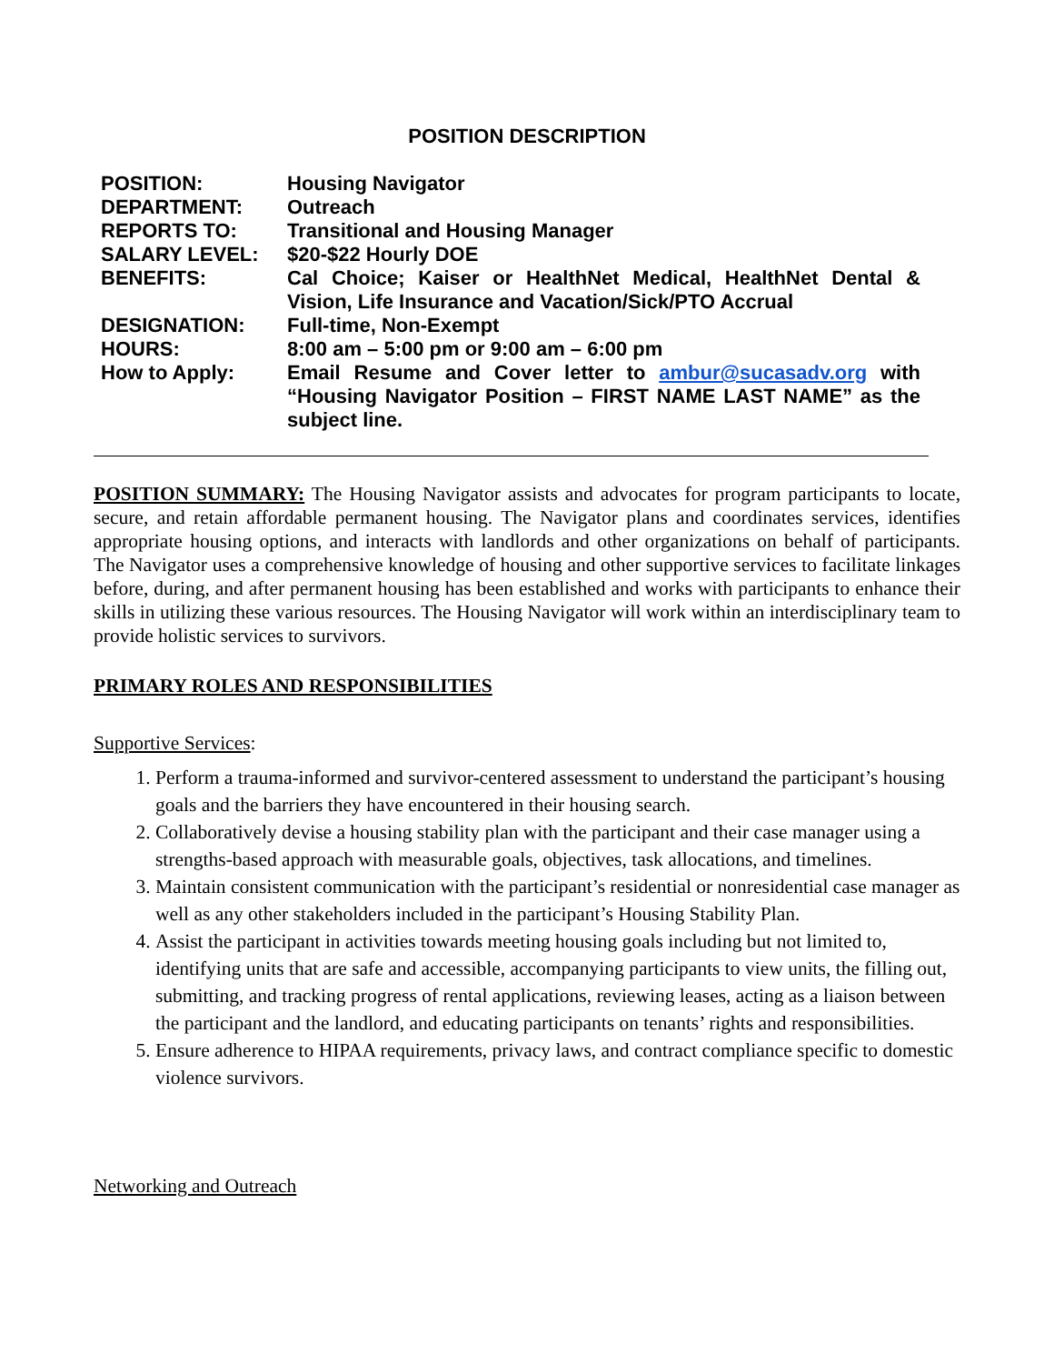POSITION DESCRIPTION
| POSITION: | Housing Navigator |
| DEPARTMENT: | Outreach |
| REPORTS TO: | Transitional and Housing Manager |
| SALARY LEVEL: | $20-$22 Hourly DOE |
| BENEFITS: | Cal Choice; Kaiser or HealthNet Medical, HealthNet Dental & Vision, Life Insurance and Vacation/Sick/PTO Accrual |
| DESIGNATION: | Full-time, Non-Exempt |
| HOURS: | 8:00 am – 5:00 pm or 9:00 am – 6:00 pm |
| How to Apply: | Email Resume and Cover letter to ambur@sucasadv.org with “Housing Navigator Position – FIRST NAME LAST NAME” as the subject line. |
POSITION SUMMARY: The Housing Navigator assists and advocates for program participants to locate, secure, and retain affordable permanent housing. The Navigator plans and coordinates services, identifies appropriate housing options, and interacts with landlords and other organizations on behalf of participants. The Navigator uses a comprehensive knowledge of housing and other supportive services to facilitate linkages before, during, and after permanent housing has been established and works with participants to enhance their skills in utilizing these various resources. The Housing Navigator will work within an interdisciplinary team to provide holistic services to survivors.
PRIMARY ROLES AND RESPONSIBILITIES
Supportive Services:
1. Perform a trauma-informed and survivor-centered assessment to understand the participant’s housing goals and the barriers they have encountered in their housing search.
2. Collaboratively devise a housing stability plan with the participant and their case manager using a strengths-based approach with measurable goals, objectives, task allocations, and timelines.
3. Maintain consistent communication with the participant’s residential or nonresidential case manager as well as any other stakeholders included in the participant’s Housing Stability Plan.
4. Assist the participant in activities towards meeting housing goals including but not limited to, identifying units that are safe and accessible, accompanying participants to view units, the filling out, submitting, and tracking progress of rental applications, reviewing leases, acting as a liaison between the participant and the landlord, and educating participants on tenants’ rights and responsibilities.
5. Ensure adherence to HIPAA requirements, privacy laws, and contract compliance specific to domestic violence survivors.
Networking and Outreach